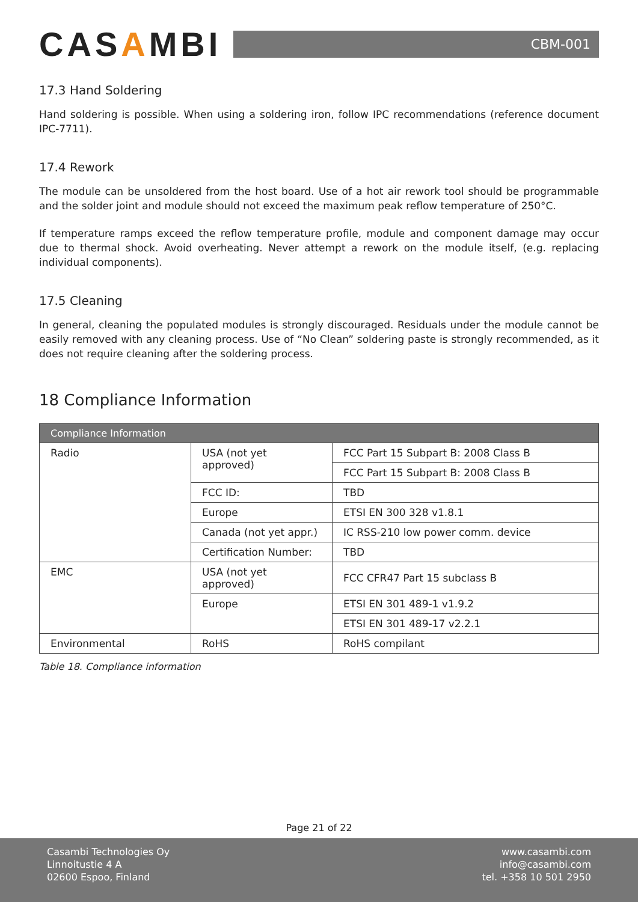CASAMBI
CBM-001
17.3 Hand Soldering
Hand soldering is possible. When using a soldering iron, follow IPC recommendations (reference document IPC-7711).
17.4 Rework
The module can be unsoldered from the host board. Use of a hot air rework tool should be programmable and the solder joint and module should not exceed the maximum peak reflow temperature of 250°C.
If temperature ramps exceed the reflow temperature profile, module and component damage may occur due to thermal shock. Avoid overheating. Never attempt a rework on the module itself, (e.g. replacing individual components).
17.5 Cleaning
In general, cleaning the populated modules is strongly discouraged. Residuals under the module cannot be easily removed with any cleaning process. Use of “No Clean” soldering paste is strongly recommended, as it does not require cleaning after the soldering process.
18 Compliance Information
| Compliance Information | | |
| --- | --- | --- |
| Radio | USA (not yet approved) | FCC Part 15 Subpart B: 2008 Class B |
| | | FCC Part 15 Subpart B: 2008 Class B |
| | FCC ID: | TBD |
| | Europe | ETSI EN 300 328 v1.8.1 |
| | Canada (not yet appr.) | IC RSS-210 low power comm. device |
| | Certification Number: | TBD |
| EMC | USA (not yet approved) | FCC CFR47 Part 15 subclass B |
| | Europe | ETSI EN 301 489-1 v1.9.2 |
| | | ETSI EN 301 489-17 v2.2.1 |
| Environmental | RoHS | RoHS compilant |
Table 18. Compliance information
Page 21 of 22
Casambi Technologies Oy
Linnoitustie 4 A
02600 Espoo, Finland
www.casambi.com
info@casambi.com
tel. +358 10 501 2950